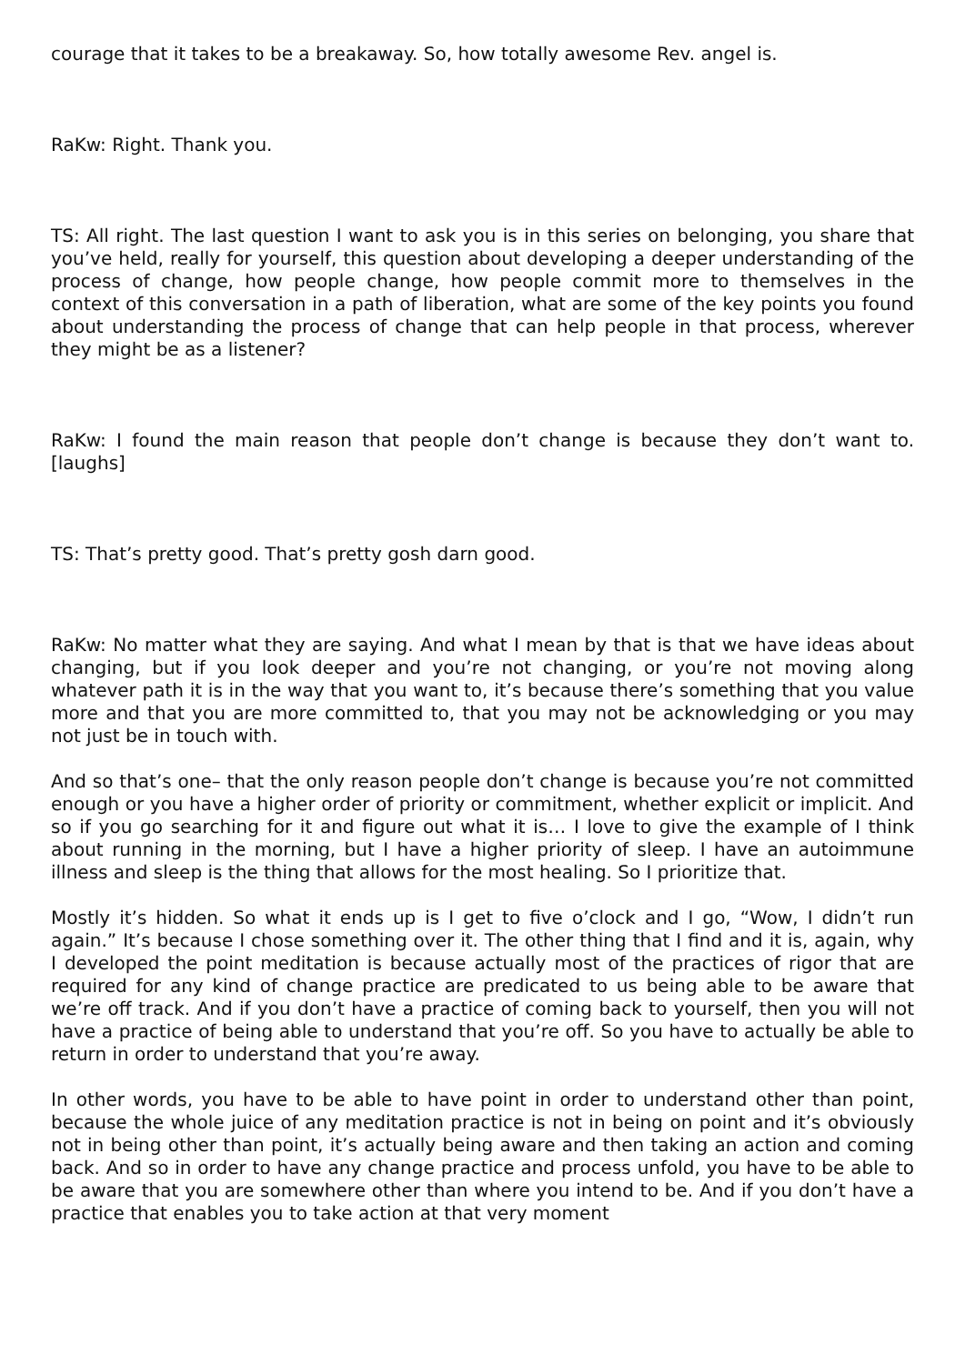courage that it takes to be a breakaway. So, how totally awesome Rev. angel is.
RaKw: Right. Thank you.
TS: All right. The last question I want to ask you is in this series on belonging, you share that you’ve held, really for yourself, this question about developing a deeper understanding of the process of change, how people change, how people commit more to themselves in the context of this conversation in a path of liberation, what are some of the key points you found about understanding the process of change that can help people in that process, wherever they might be as a listener?
RaKw: I found the main reason that people don’t change is because they don’t want to. [laughs]
TS: That’s pretty good. That’s pretty gosh darn good.
RaKw: No matter what they are saying. And what I mean by that is that we have ideas about changing, but if you look deeper and you’re not changing, or you’re not moving along whatever path it is in the way that you want to, it’s because there’s something that you value more and that you are more committed to, that you may not be acknowledging or you may not just be in touch with.
And so that’s one– that the only reason people don’t change is because you’re not committed enough or you have a higher order of priority or commitment, whether explicit or implicit. And so if you go searching for it and figure out what it is… I love to give the example of I think about running in the morning, but I have a higher priority of sleep. I have an autoimmune illness and sleep is the thing that allows for the most healing. So I prioritize that.
Mostly it’s hidden. So what it ends up is I get to five o’clock and I go, “Wow, I didn’t run again.” It’s because I chose something over it. The other thing that I find and it is, again, why I developed the point meditation is because actually most of the practices of rigor that are required for any kind of change practice are predicated to us being able to be aware that we’re off track. And if you don’t have a practice of coming back to yourself, then you will not have a practice of being able to understand that you’re off. So you have to actually be able to return in order to understand that you’re away.
In other words, you have to be able to have point in order to understand other than point, because the whole juice of any meditation practice is not in being on point and it’s obviously not in being other than point, it’s actually being aware and then taking an action and coming back. And so in order to have any change practice and process unfold, you have to be able to be aware that you are somewhere other than where you intend to be. And if you don’t have a practice that enables you to take action at that very moment